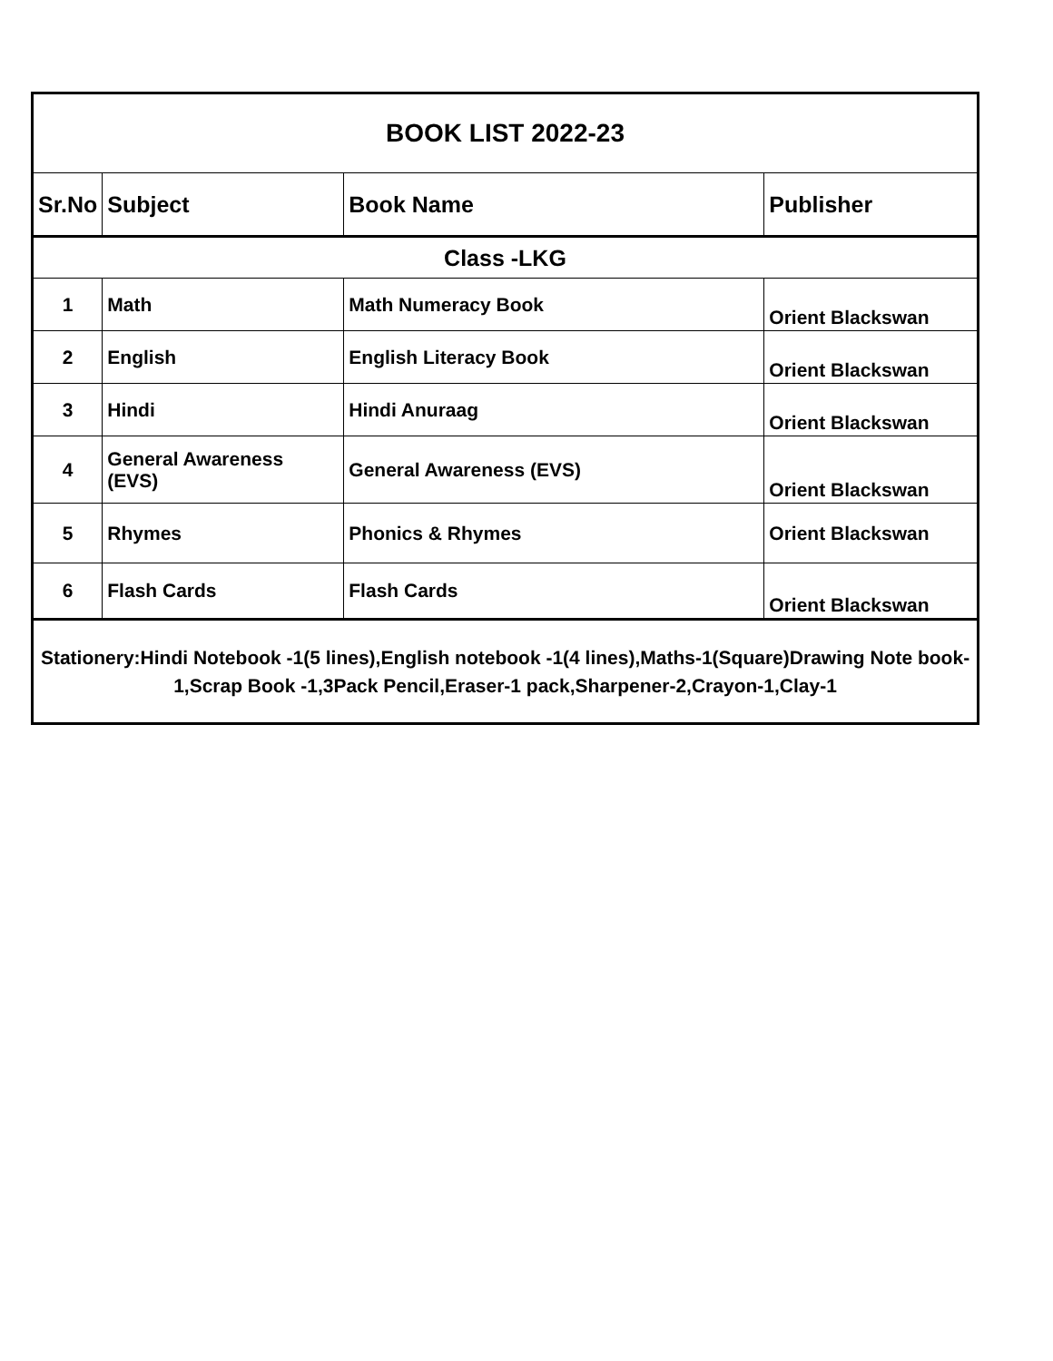| BOOK LIST 2022-23 | | | |
| --- | --- | --- | --- |
| Sr.No | Subject | Book Name | Publisher |
| Class -LKG | | | |
| 1 | Math | Math Numeracy Book | Orient Blackswan |
| 2 | English | English Literacy Book | Orient Blackswan |
| 3 | Hindi | Hindi Anuraag | Orient Blackswan |
| 4 | General Awareness (EVS) | General Awareness (EVS) | Orient Blackswan |
| 5 | Rhymes | Phonics & Rhymes | Orient Blackswan |
| 6 | Flash Cards | Flash Cards | Orient Blackswan |
| Stationery:Hindi Notebook -1(5 lines),English notebook -1(4 lines),Maths-1(Square)Drawing Note book-1,Scrap Book -1,3Pack Pencil,Eraser-1 pack,Sharpener-2,Crayon-1,Clay-1 | | | |